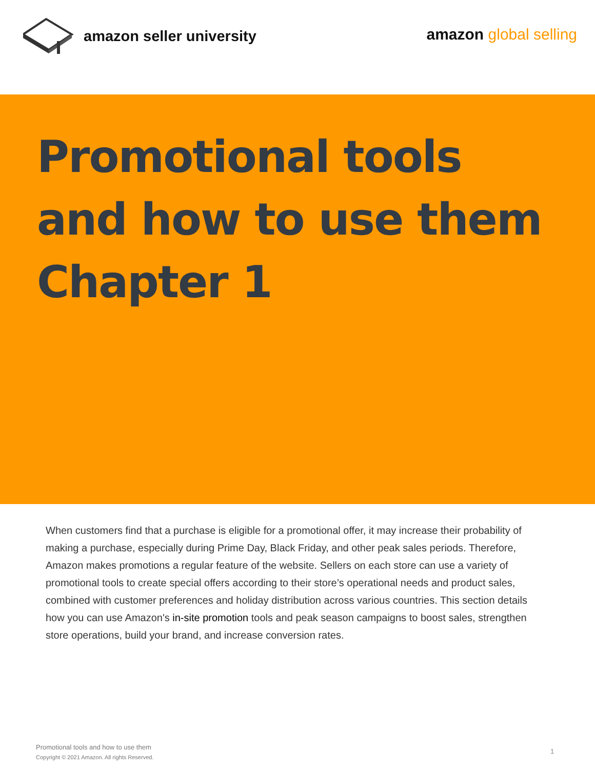amazon seller university
amazon global selling
Promotional tools and how to use them Chapter 1
When customers find that a purchase is eligible for a promotional offer, it may increase their probability of making a purchase, especially during Prime Day, Black Friday, and other peak sales periods. Therefore, Amazon makes promotions a regular feature of the website. Sellers on each store can use a variety of promotional tools to create special offers according to their store’s operational needs and product sales, combined with customer preferences and holiday distribution across various countries. This section details how you can use Amazon's in-site promotion tools and peak season campaigns to boost sales, strengthen store operations, build your brand, and increase conversion rates.
Promotional tools and how to use them
Copyright © 2021 Amazon. All rights Reserved.
1